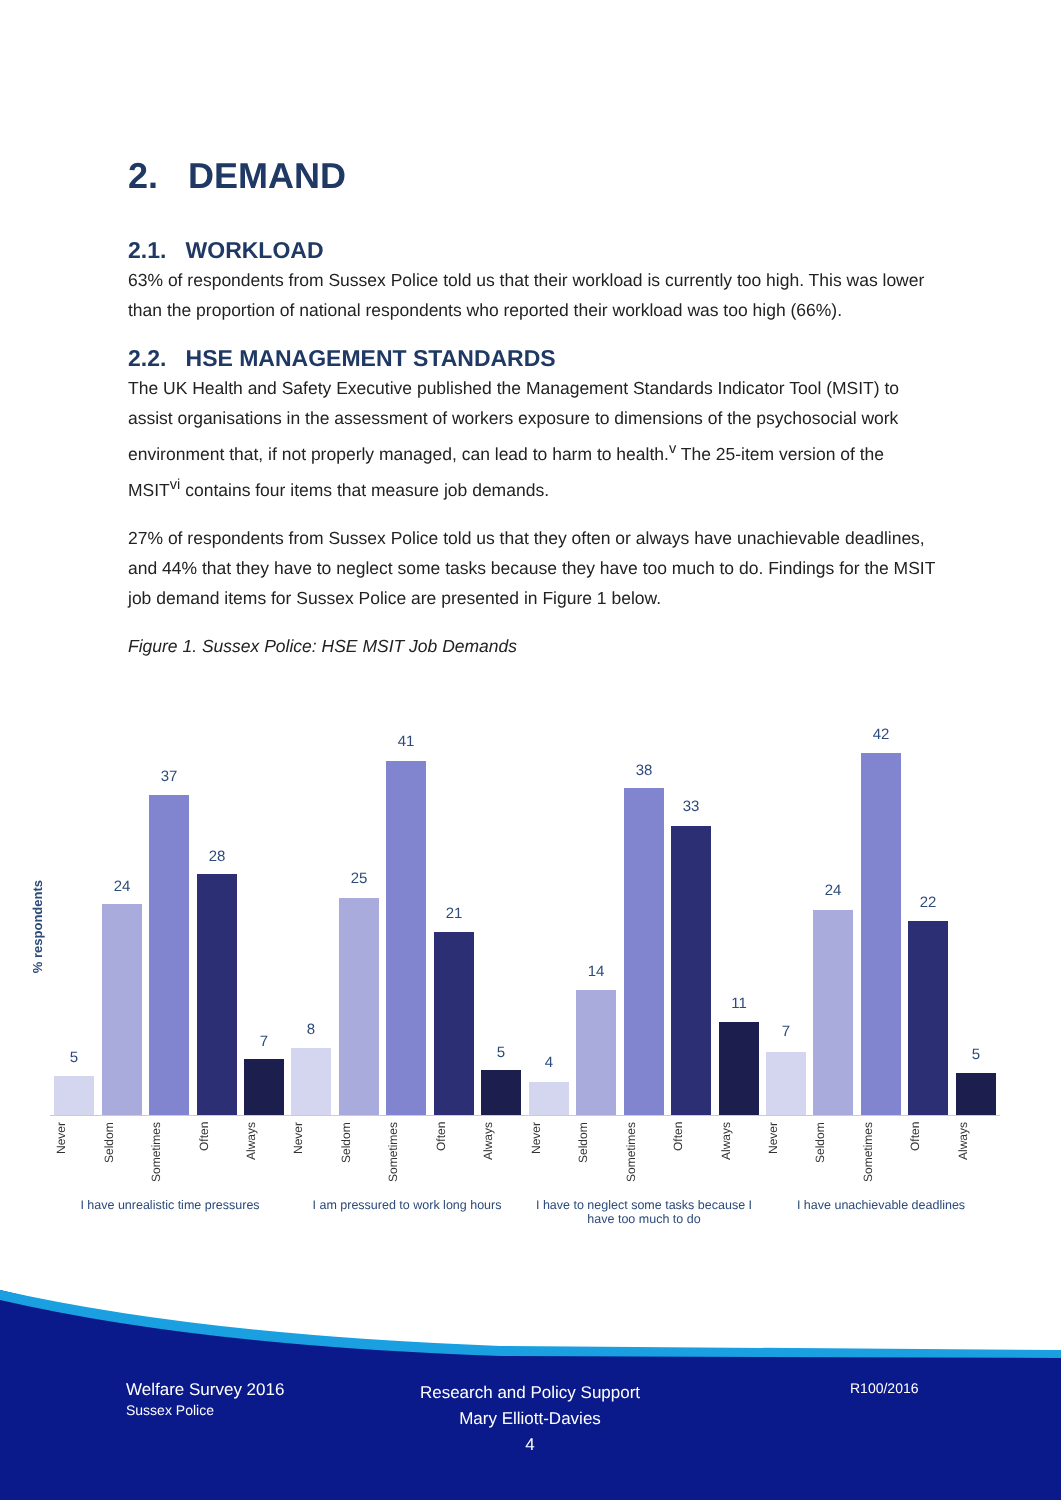2. DEMAND
2.1. WORKLOAD
63% of respondents from Sussex Police told us that their workload is currently too high. This was lower than the proportion of national respondents who reported their workload was too high (66%).
2.2. HSE MANAGEMENT STANDARDS
The UK Health and Safety Executive published the Management Standards Indicator Tool (MSIT) to assist organisations in the assessment of workers exposure to dimensions of the psychosocial work environment that, if not properly managed, can lead to harm to health.<sup>v</sup> The 25-item version of the MSIT<sup>vi</sup> contains four items that measure job demands.
27% of respondents from Sussex Police told us that they often or always have unachievable deadlines, and 44% that they have to neglect some tasks because they have too much to do. Findings for the MSIT job demand items for Sussex Police are presented in Figure 1 below.
Figure 1. Sussex Police: HSE MSIT Job Demands
% respondents
5
24
37
28
7
8
25
41
21
5
4
14
38
33
11
7
24
42
22
5
Never
Seldom
Sometimes
Often
Always
Never
Seldom
Sometimes
Often
Always
Never
Seldom
Sometimes
Often
Always
Never
Seldom
Sometimes
Often
Always
I have unrealistic time pressures
I am pressured to work long hours
I have to neglect some tasks because I have too much to do
I have unachievable deadlines
Welfare Survey 2016
Sussex Police
Research and Policy Support
Mary Elliott-Davies
4
R100/2016